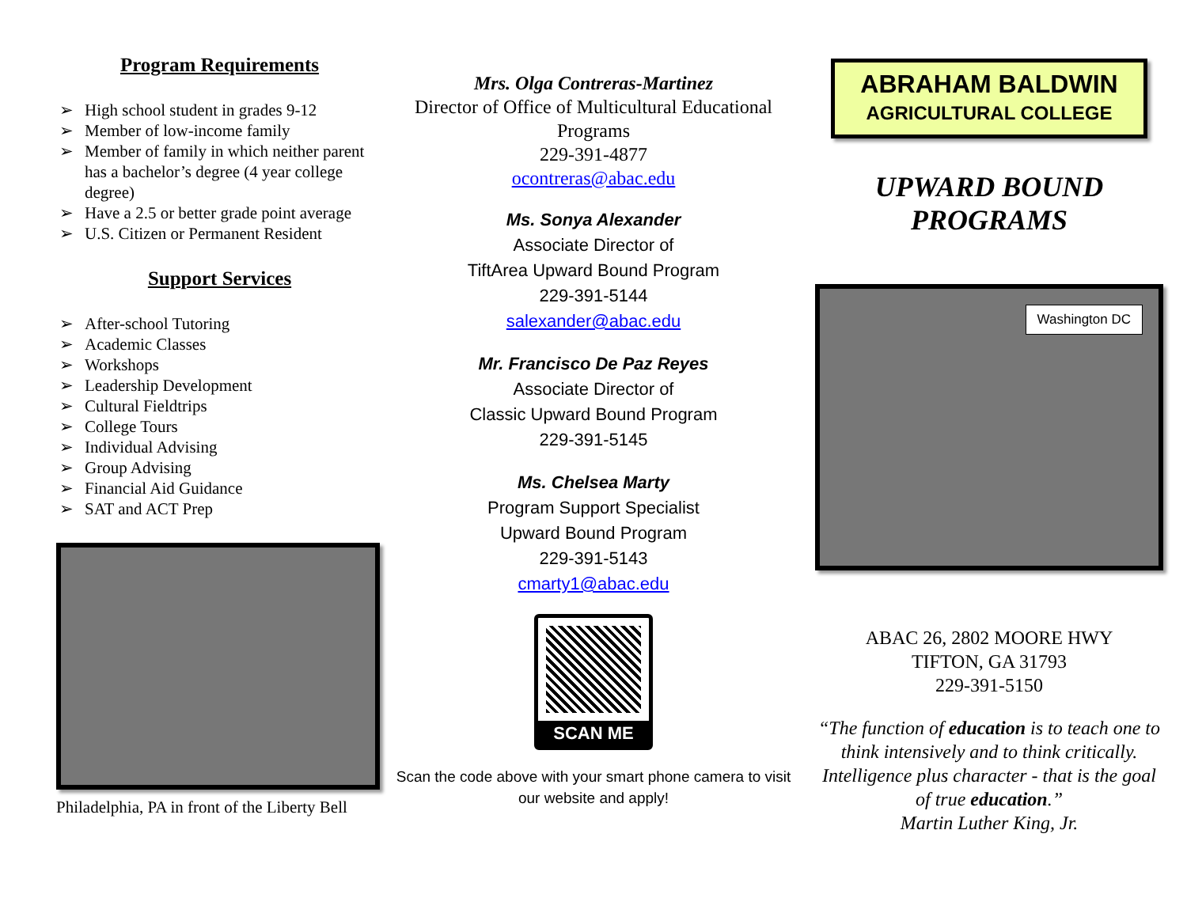Program Requirements
➢ High school student in grades 9-12
➢ Member of low-income family
➢ Member of family in which neither parent has a bachelor’s degree (4 year college degree)
➢ Have a 2.5 or better grade point average
➢ U.S. Citizen or Permanent Resident
Support Services
➢ After-school Tutoring
➢ Academic Classes
➢ Workshops
➢ Leadership Development
➢ Cultural Fieldtrips
➢ College Tours
➢ Individual Advising
➢ Group Advising
➢ Financial Aid Guidance
➢ SAT and ACT Prep
Philadelphia, PA in front of the Liberty Bell
Mrs. Olga Contreras-Martinez
Director of Office of Multicultural Educational Programs
229-391-4877
ocontreras@abac.edu
Ms. Sonya Alexander
Associate Director of
TiftArea Upward Bound Program
229-391-5144
salexander@abac.edu
Mr. Francisco De Paz Reyes
Associate Director of
Classic Upward Bound Program
229-391-5145
Ms. Chelsea Marty
Program Support Specialist
Upward Bound Program
229-391-5143
cmarty1@abac.edu
SCAN ME
Scan the code above with your smart phone camera to visit our website and apply!
ABRAHAM BALDWIN
AGRICULTURAL COLLEGE
UPWARD BOUND PROGRAMS
Washington DC
ABAC 26, 2802 MOORE HWY
TIFTON, GA 31793
229-391-5150
“The function of education is to teach one to think intensively and to think critically. Intelligence plus character - that is the goal of true education.”
Martin Luther King, Jr.